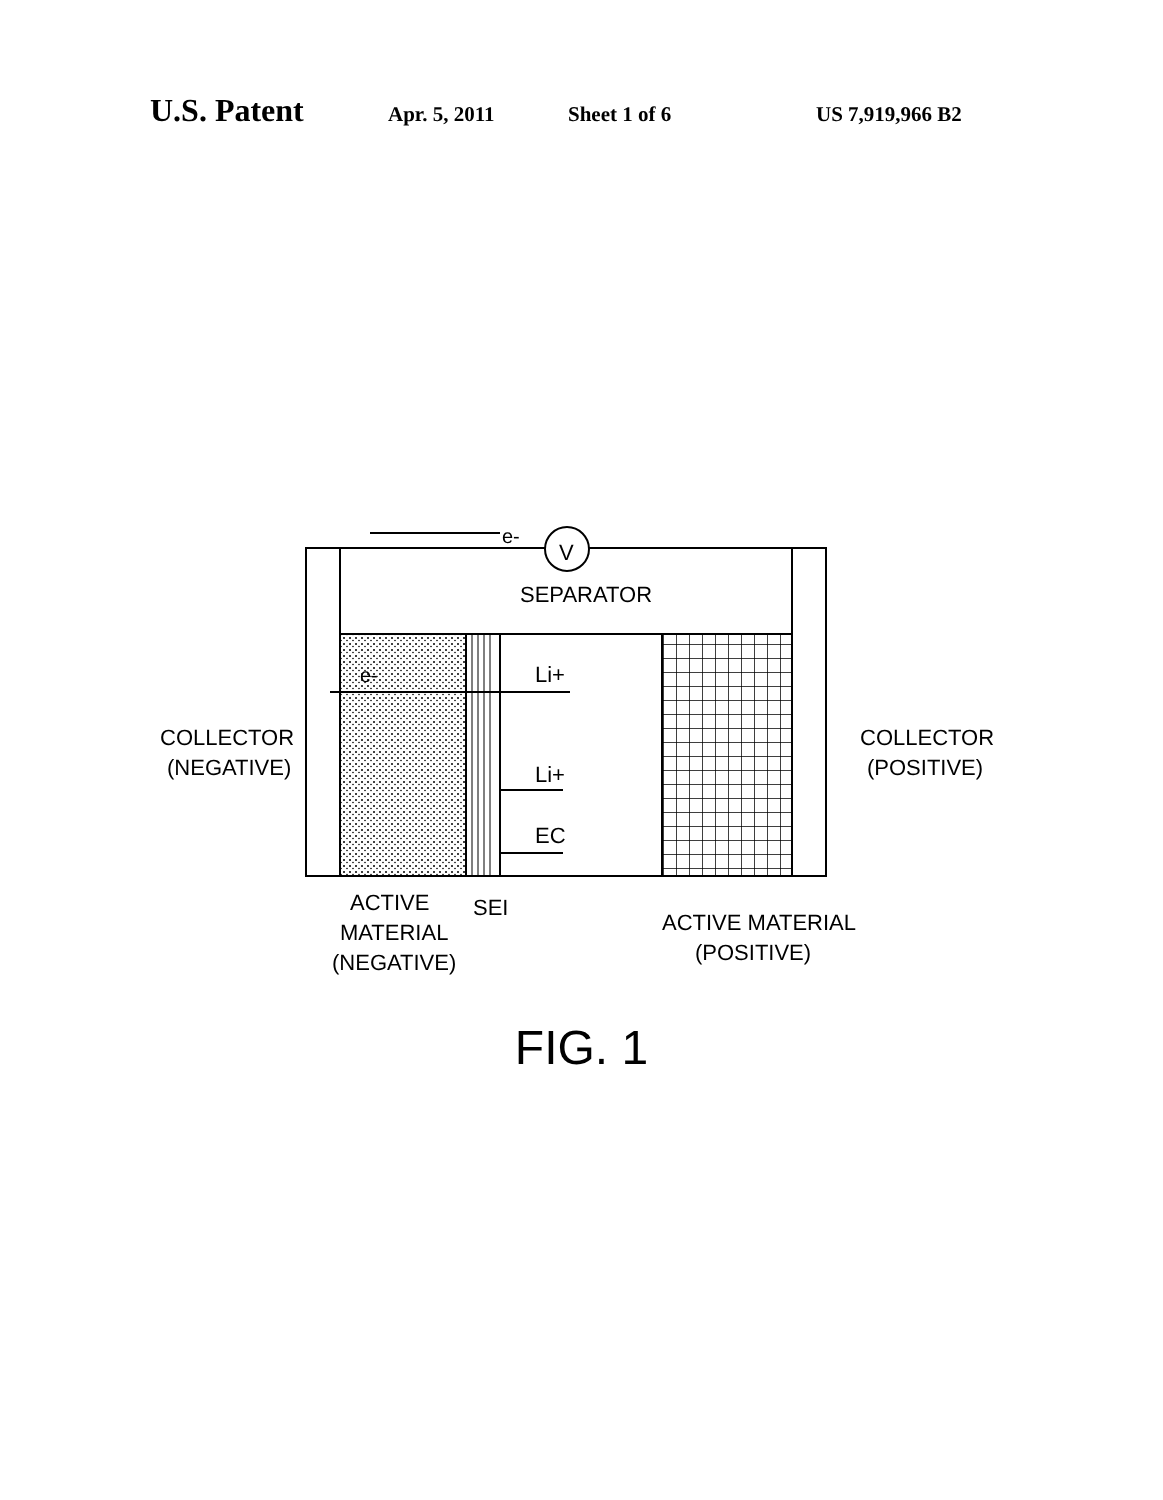U.S. Patent Apr. 5, 2011 Sheet 1 of 6 US 7,919,966 B2
V
e-
SEPARATOR
e-
Li+
Li+
EC
COLLECTOR
(NEGATIVE)
COLLECTOR
(POSITIVE)
ACTIVE
MATERIAL
(NEGATIVE)
SEI
ACTIVE MATERIAL
(POSITIVE)
FIG. 1